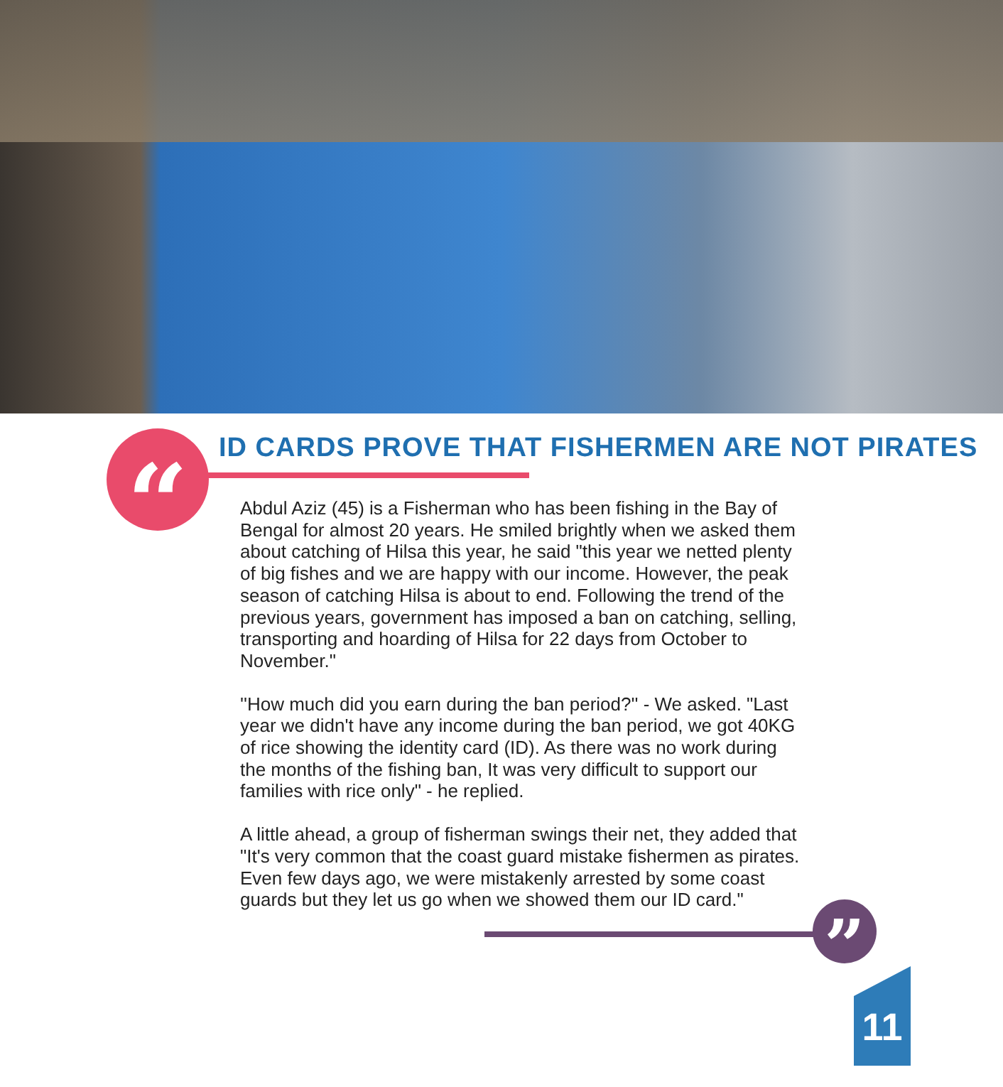“
ID CARDS PROVE THAT FISHERMEN ARE NOT PIRATES
Abdul Aziz (45) is a Fisherman who has been fishing in the Bay of Bengal for almost 20 years. He smiled brightly when we asked them about catching of Hilsa this year, he said "this year we netted plenty of big fishes and we are happy with our income. However, the peak season of catching Hilsa is about to end. Following the trend of the previous years, government has imposed a ban on catching, selling, transporting and hoarding of Hilsa for 22 days from October to November."
''How much did you earn during the ban period?'' - We asked. "Last year we didn't have any income during the ban period, we got 40KG of rice showing the identity card (ID). As there was no work during the months of the fishing ban, It was very difficult to support our families with rice only" - he replied.
A little ahead, a group of fisherman swings their net, they added that "It's very common that the coast guard mistake fishermen as pirates. Even few days ago, we were mistakenly arrested by some coast guards but they let us go when we showed them our ID card."
”
11